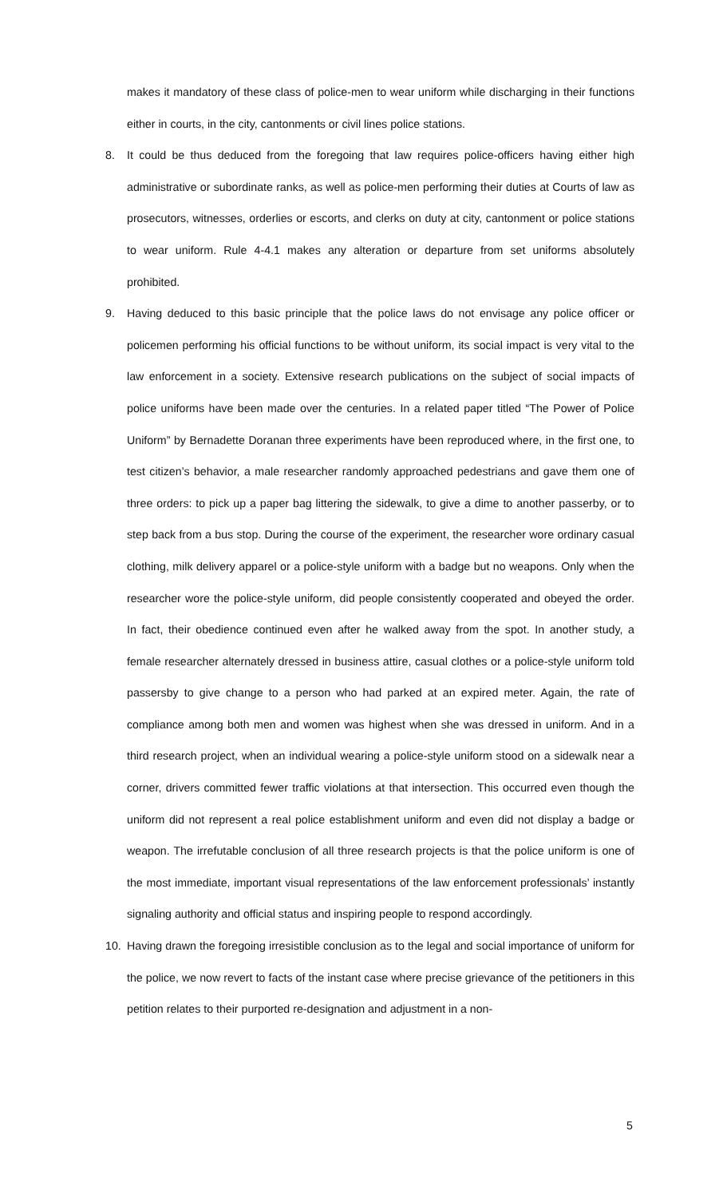makes it mandatory of these class of police-men to wear uniform while discharging in their functions either in courts, in the city, cantonments or civil lines police stations.
8. It could be thus deduced from the foregoing that law requires police-officers having either high administrative or subordinate ranks, as well as police-men performing their duties at Courts of law as prosecutors, witnesses, orderlies or escorts, and clerks on duty at city, cantonment or police stations to wear uniform. Rule 4-4.1 makes any alteration or departure from set uniforms absolutely prohibited.
9. Having deduced to this basic principle that the police laws do not envisage any police officer or policemen performing his official functions to be without uniform, its social impact is very vital to the law enforcement in a society. Extensive research publications on the subject of social impacts of police uniforms have been made over the centuries. In a related paper titled “The Power of Police Uniform” by Bernadette Doranan three experiments have been reproduced where, in the first one, to test citizen’s behavior, a male researcher randomly approached pedestrians and gave them one of three orders: to pick up a paper bag littering the sidewalk, to give a dime to another passerby, or to step back from a bus stop. During the course of the experiment, the researcher wore ordinary casual clothing, milk delivery apparel or a police-style uniform with a badge but no weapons. Only when the researcher wore the police-style uniform, did people consistently cooperated and obeyed the order. In fact, their obedience continued even after he walked away from the spot. In another study, a female researcher alternately dressed in business attire, casual clothes or a police-style uniform told passersby to give change to a person who had parked at an expired meter. Again, the rate of compliance among both men and women was highest when she was dressed in uniform. And in a third research project, when an individual wearing a police-style uniform stood on a sidewalk near a corner, drivers committed fewer traffic violations at that intersection. This occurred even though the uniform did not represent a real police establishment uniform and even did not display a badge or weapon. The irrefutable conclusion of all three research projects is that the police uniform is one of the most immediate, important visual representations of the law enforcement professionals’ instantly signaling authority and official status and inspiring people to respond accordingly.
10. Having drawn the foregoing irresistible conclusion as to the legal and social importance of uniform for the police, we now revert to facts of the instant case where precise grievance of the petitioners in this petition relates to their purported re-designation and adjustment in a non-
5